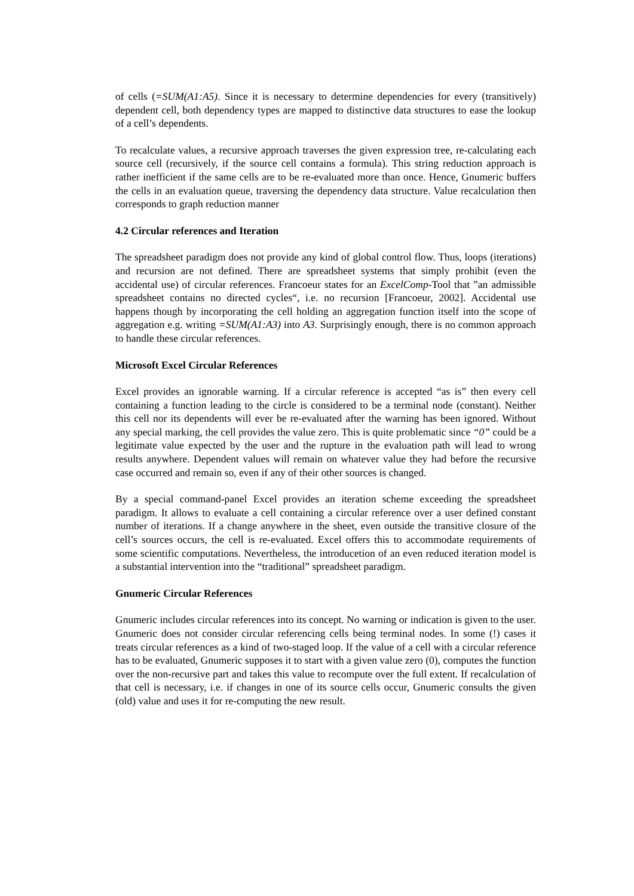of cells (=SUM(A1:A5). Since it is necessary to determine dependencies for every (transitively) dependent cell, both dependency types are mapped to distinctive data structures to ease the lookup of a cell’s dependents.
To recalculate values, a recursive approach traverses the given expression tree, re-calculating each source cell (recursively, if the source cell contains a formula). This string reduction approach is rather inefficient if the same cells are to be re-evaluated more than once. Hence, Gnumeric buffers the cells in an evaluation queue, traversing the dependency data structure. Value recalculation then corresponds to graph reduction manner
4.2 Circular references and Iteration
The spreadsheet paradigm does not provide any kind of global control flow. Thus, loops (iterations) and recursion are not defined. There are spreadsheet systems that simply prohibit (even the accidental use) of circular references. Francoeur states for an ExcelComp-Tool that ”an admissible spreadsheet contains no directed cycles“, i.e. no recursion [Francoeur, 2002]. Accidental use happens though by incorporating the cell holding an aggregation function itself into the scope of aggregation e.g. writing =SUM(A1:A3) into A3. Surprisingly enough, there is no common approach to handle these circular references.
Microsoft Excel Circular References
Excel provides an ignorable warning. If a circular reference is accepted “as is” then every cell containing a function leading to the circle is considered to be a terminal node (constant). Neither this cell nor its dependents will ever be re-evaluated after the warning has been ignored. Without any special marking, the cell provides the value zero. This is quite problematic since “0” could be a legitimate value expected by the user and the rupture in the evaluation path will lead to wrong results anywhere. Dependent values will remain on whatever value they had before the recursive case occurred and remain so, even if any of their other sources is changed.
By a special command-panel Excel provides an iteration scheme exceeding the spreadsheet paradigm. It allows to evaluate a cell containing a circular reference over a user defined constant number of iterations. If a change anywhere in the sheet, even outside the transitive closure of the cell’s sources occurs, the cell is re-evaluated. Excel offers this to accommodate requirements of some scientific computations. Nevertheless, the introducetion of an even reduced iteration model is a substantial intervention into the “traditional” spreadsheet paradigm.
Gnumeric Circular References
Gnumeric includes circular references into its concept. No warning or indication is given to the user. Gnumeric does not consider circular referencing cells being terminal nodes. In some (!) cases it treats circular references as a kind of two-staged loop. If the value of a cell with a circular reference has to be evaluated, Gnumeric supposes it to start with a given value zero (0), computes the function over the non-recursive part and takes this value to recompute over the full extent. If recalculation of that cell is necessary, i.e. if changes in one of its source cells occur, Gnumeric consults the given (old) value and uses it for re-computing the new result.